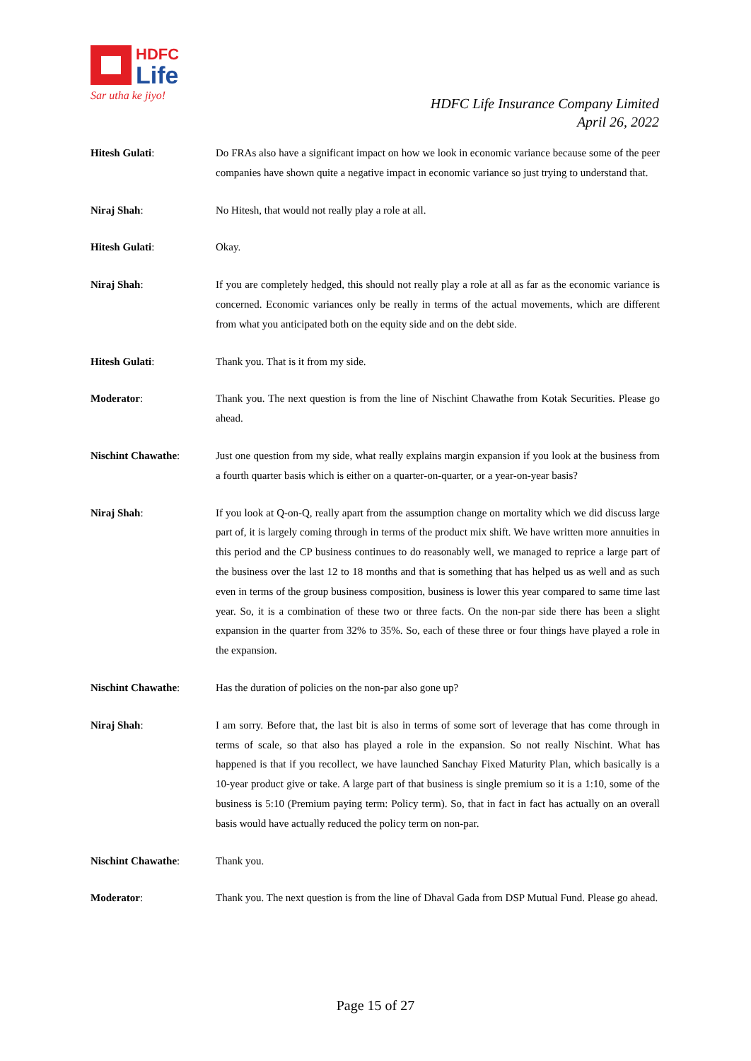HDFC
Life
Sar utha ke jiyo!
HDFC Life Insurance Company Limited
April 26, 2022
Hitesh Gulati: Do FRAs also have a significant impact on how we look in economic variance because some of the peer companies have shown quite a negative impact in economic variance so just trying to understand that.
Niraj Shah: No Hitesh, that would not really play a role at all.
Hitesh Gulati: Okay.
Niraj Shah: If you are completely hedged, this should not really play a role at all as far as the economic variance is concerned. Economic variances only be really in terms of the actual movements, which are different from what you anticipated both on the equity side and on the debt side.
Hitesh Gulati: Thank you. That is it from my side.
Moderator: Thank you. The next question is from the line of Nischint Chawathe from Kotak Securities. Please go ahead.
Nischint Chawathe: Just one question from my side, what really explains margin expansion if you look at the business from a fourth quarter basis which is either on a quarter-on-quarter, or a year-on-year basis?
Niraj Shah: If you look at Q-on-Q, really apart from the assumption change on mortality which we did discuss large part of, it is largely coming through in terms of the product mix shift. We have written more annuities in this period and the CP business continues to do reasonably well, we managed to reprice a large part of the business over the last 12 to 18 months and that is something that has helped us as well and as such even in terms of the group business composition, business is lower this year compared to same time last year. So, it is a combination of these two or three facts. On the non-par side there has been a slight expansion in the quarter from 32% to 35%. So, each of these three or four things have played a role in the expansion.
Nischint Chawathe: Has the duration of policies on the non-par also gone up?
Niraj Shah: I am sorry. Before that, the last bit is also in terms of some sort of leverage that has come through in terms of scale, so that also has played a role in the expansion. So not really Nischint. What has happened is that if you recollect, we have launched Sanchay Fixed Maturity Plan, which basically is a 10-year product give or take. A large part of that business is single premium so it is a 1:10, some of the business is 5:10 (Premium paying term: Policy term). So, that in fact in fact has actually on an overall basis would have actually reduced the policy term on non-par.
Nischint Chawathe: Thank you.
Moderator: Thank you. The next question is from the line of Dhaval Gada from DSP Mutual Fund. Please go ahead.
Page 15 of 27